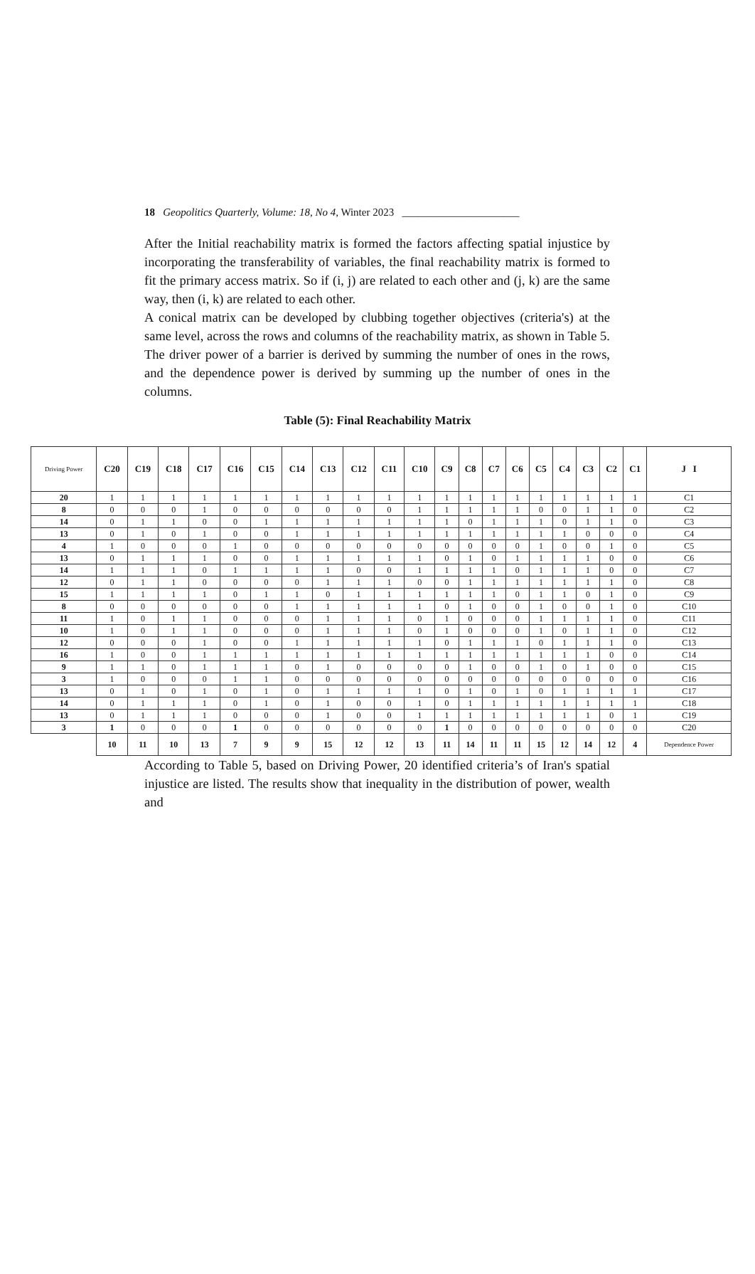18 Geopolitics Quarterly, Volume: 18, No 4, Winter 2023 ______________________
After the Initial reachability matrix is formed the factors affecting spatial injustice by incorporating the transferability of variables, the final reachability matrix is formed to fit the primary access matrix. So if (i, j) are related to each other and (j, k) are the same way, then (i, k) are related to each other.
A conical matrix can be developed by clubbing together objectives (criteria's) at the same level, across the rows and columns of the reachability matrix, as shown in Table 5. The driver power of a barrier is derived by summing the number of ones in the rows, and the dependence power is derived by summing up the number of ones in the columns.
Table (5): Final Reachability Matrix
| Driving Power | C20 | C19 | C18 | C17 | C16 | C15 | C14 | C13 | C12 | C11 | C10 | C9 | C8 | C7 | C6 | C5 | C4 | C3 | C2 | C1 | J I |
| --- | --- | --- | --- | --- | --- | --- | --- | --- | --- | --- | --- | --- | --- | --- | --- | --- | --- | --- | --- | --- | --- |
| 20 | 1 | 1 | 1 | 1 | 1 | 1 | 1 | 1 | 1 | 1 | 1 | 1 | 1 | 1 | 1 | 1 | 1 | 1 | 1 | 1 | C1 |
| 8 | 0 | 0 | 0 | 1 | 0 | 0 | 0 | 0 | 0 | 0 | 1 | 1 | 1 | 1 | 1 | 0 | 0 | 1 | 1 | 0 | C2 |
| 14 | 0 | 1 | 1 | 0 | 0 | 1 | 1 | 1 | 1 | 1 | 1 | 1 | 0 | 1 | 1 | 1 | 0 | 1 | 1 | 0 | C3 |
| 13 | 0 | 1 | 0 | 1 | 0 | 0 | 1 | 1 | 1 | 1 | 1 | 1 | 1 | 1 | 1 | 1 | 1 | 0 | 0 | 0 | C4 |
| 4 | 1 | 0 | 0 | 0 | 1 | 0 | 0 | 0 | 0 | 0 | 0 | 0 | 0 | 0 | 0 | 1 | 0 | 0 | 1 | 0 | C5 |
| 13 | 0 | 1 | 1 | 1 | 0 | 0 | 1 | 1 | 1 | 1 | 1 | 0 | 1 | 0 | 1 | 1 | 1 | 1 | 0 | 0 | C6 |
| 14 | 1 | 1 | 1 | 0 | 1 | 1 | 1 | 1 | 0 | 0 | 1 | 1 | 1 | 1 | 0 | 1 | 1 | 1 | 0 | 0 | C7 |
| 12 | 0 | 1 | 1 | 0 | 0 | 0 | 0 | 1 | 1 | 1 | 0 | 0 | 1 | 1 | 1 | 1 | 1 | 1 | 1 | 0 | C8 |
| 15 | 1 | 1 | 1 | 1 | 0 | 1 | 1 | 0 | 1 | 1 | 1 | 1 | 1 | 1 | 0 | 1 | 1 | 0 | 1 | 0 | C9 |
| 8 | 0 | 0 | 0 | 0 | 0 | 0 | 1 | 1 | 1 | 1 | 1 | 0 | 1 | 0 | 0 | 1 | 0 | 0 | 1 | 0 | C10 |
| 11 | 1 | 0 | 1 | 1 | 0 | 0 | 0 | 1 | 1 | 1 | 0 | 1 | 0 | 0 | 0 | 1 | 1 | 1 | 1 | 0 | C11 |
| 10 | 1 | 0 | 1 | 1 | 0 | 0 | 0 | 1 | 1 | 1 | 0 | 1 | 0 | 0 | 0 | 1 | 0 | 1 | 1 | 0 | C12 |
| 12 | 0 | 0 | 0 | 1 | 0 | 0 | 1 | 1 | 1 | 1 | 1 | 0 | 1 | 1 | 1 | 0 | 1 | 1 | 1 | 0 | C13 |
| 16 | 1 | 0 | 0 | 1 | 1 | 1 | 1 | 1 | 1 | 1 | 1 | 1 | 1 | 1 | 1 | 1 | 1 | 1 | 0 | 0 | C14 |
| 9 | 1 | 1 | 0 | 1 | 1 | 1 | 0 | 1 | 0 | 0 | 0 | 0 | 1 | 0 | 0 | 1 | 0 | 1 | 0 | 0 | C15 |
| 3 | 1 | 0 | 0 | 0 | 1 | 1 | 0 | 0 | 0 | 0 | 0 | 0 | 0 | 0 | 0 | 0 | 0 | 0 | 0 | 0 | C16 |
| 13 | 0 | 1 | 0 | 1 | 0 | 1 | 0 | 1 | 1 | 1 | 1 | 0 | 1 | 0 | 1 | 0 | 1 | 1 | 1 | 1 | C17 |
| 14 | 0 | 1 | 1 | 1 | 0 | 1 | 0 | 1 | 0 | 0 | 1 | 0 | 1 | 1 | 1 | 1 | 1 | 1 | 1 | 1 | C18 |
| 13 | 0 | 1 | 1 | 1 | 0 | 0 | 0 | 1 | 0 | 0 | 1 | 1 | 1 | 1 | 1 | 1 | 1 | 1 | 0 | 1 | C19 |
| 3 | 1 | 0 | 0 | 0 | 1 | 0 | 0 | 0 | 0 | 0 | 0 | 1 | 0 | 0 | 0 | 0 | 0 | 0 | 0 | 0 | C20 |
| | 10 | 11 | 10 | 13 | 7 | 9 | 9 | 15 | 12 | 12 | 13 | 11 | 14 | 11 | 11 | 15 | 12 | 14 | 12 | 4 | Dependence Power |
According to Table 5, based on Driving Power, 20 identified criteria’s of Iran's spatial injustice are listed. The results show that inequality in the distribution of power, wealth and